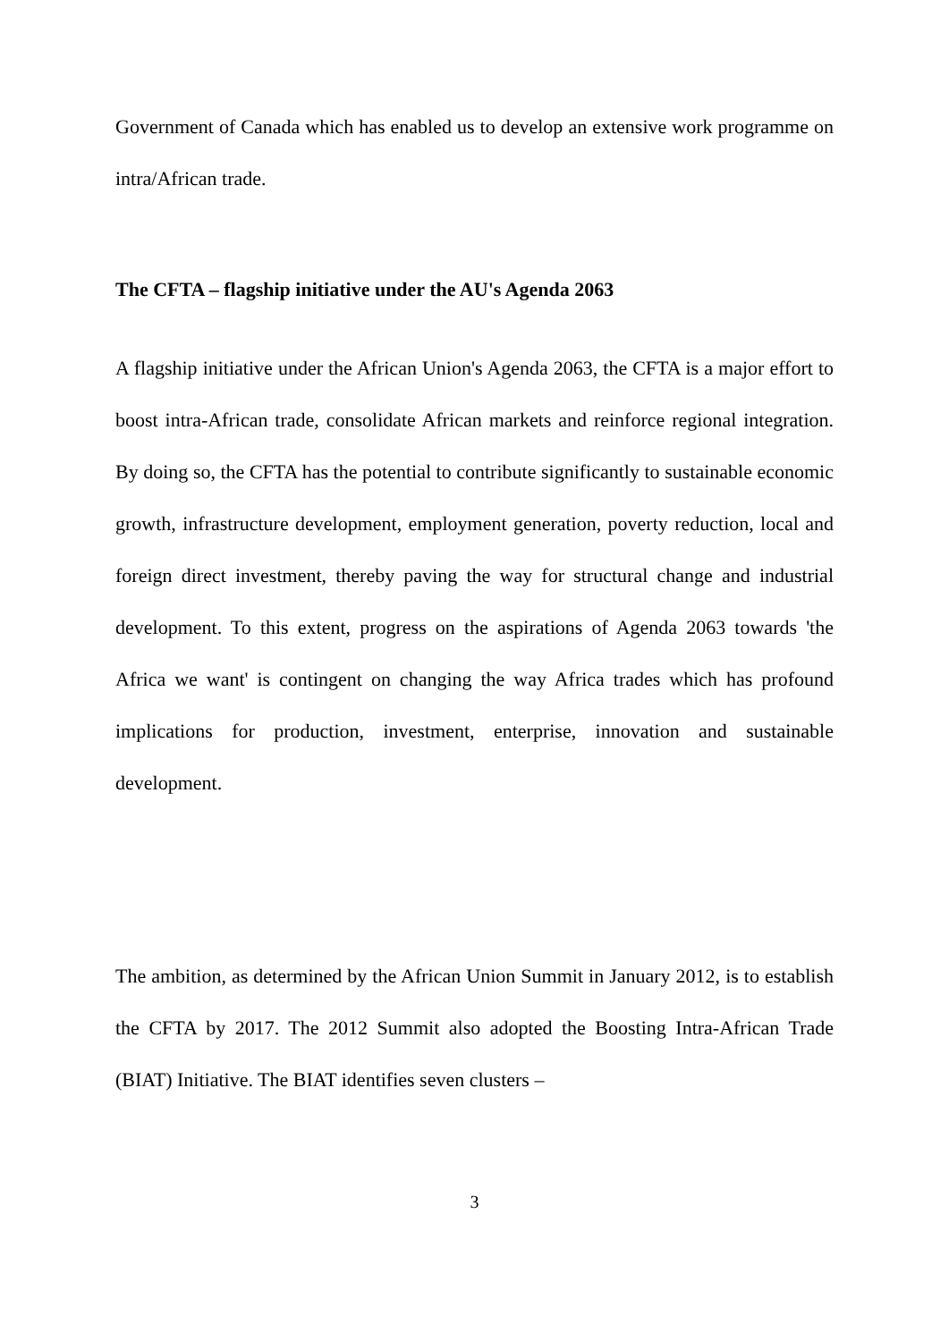Government of Canada which has enabled us to develop an extensive work programme on intra/African trade.
The CFTA – flagship initiative under the AU's Agenda 2063
A flagship initiative under the African Union's Agenda 2063, the CFTA is a major effort to boost intra-African trade, consolidate African markets and reinforce regional integration. By doing so, the CFTA has the potential to contribute significantly to sustainable economic growth, infrastructure development, employment generation, poverty reduction, local and foreign direct investment, thereby paving the way for structural change and industrial development. To this extent, progress on the aspirations of Agenda 2063 towards 'the Africa we want' is contingent on changing the way Africa trades which has profound implications for production, investment, enterprise, innovation and sustainable development.
The ambition, as determined by the African Union Summit in January 2012, is to establish the CFTA by 2017. The 2012 Summit also adopted the Boosting Intra-African Trade (BIAT) Initiative. The BIAT identifies seven clusters –
3